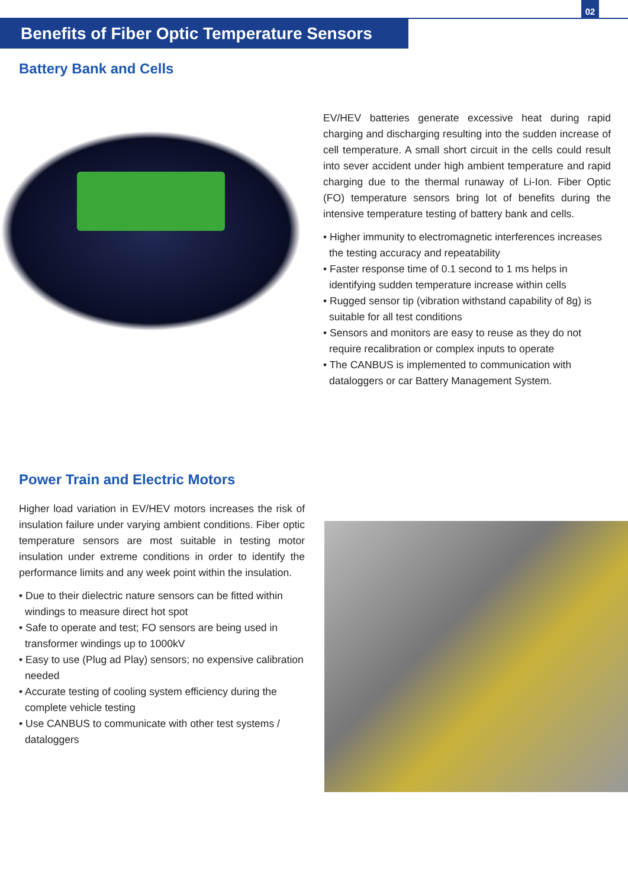02
Benefits of Fiber Optic Temperature Sensors
Battery Bank and Cells
EV/HEV batteries generate excessive heat during rapid charging and discharging resulting into the sudden increase of cell temperature. A small short circuit in the cells could result into sever accident under high ambient temperature and rapid charging due to the thermal runaway of Li-Ion. Fiber Optic (FO) temperature sensors bring lot of benefits during the intensive temperature testing of battery bank and cells.
• Higher immunity to electromagnetic interferences increases the testing accuracy and repeatability
• Faster response time of 0.1 second to 1 ms helps in identifying sudden temperature increase within cells
• Rugged sensor tip (vibration withstand capability of 8g) is suitable for all test conditions
• Sensors and monitors are easy to reuse as they do not require recalibration or complex inputs to operate
• The CANBUS is implemented to communication with dataloggers or car Battery Management System.
Power Train and Electric Motors
Higher load variation in EV/HEV motors increases the risk of insulation failure under varying ambient conditions. Fiber optic temperature sensors are most suitable in testing motor insulation under extreme conditions in order to identify the performance limits and any week point within the insulation.
• Due to their dielectric nature sensors can be fitted within windings to measure direct hot spot
• Safe to operate and test; FO sensors are being used in transformer windings up to 1000kV
• Easy to use (Plug ad Play) sensors; no expensive calibration needed
• Accurate testing of cooling system efficiency during the complete vehicle testing
• Use CANBUS to communicate with other test systems / dataloggers